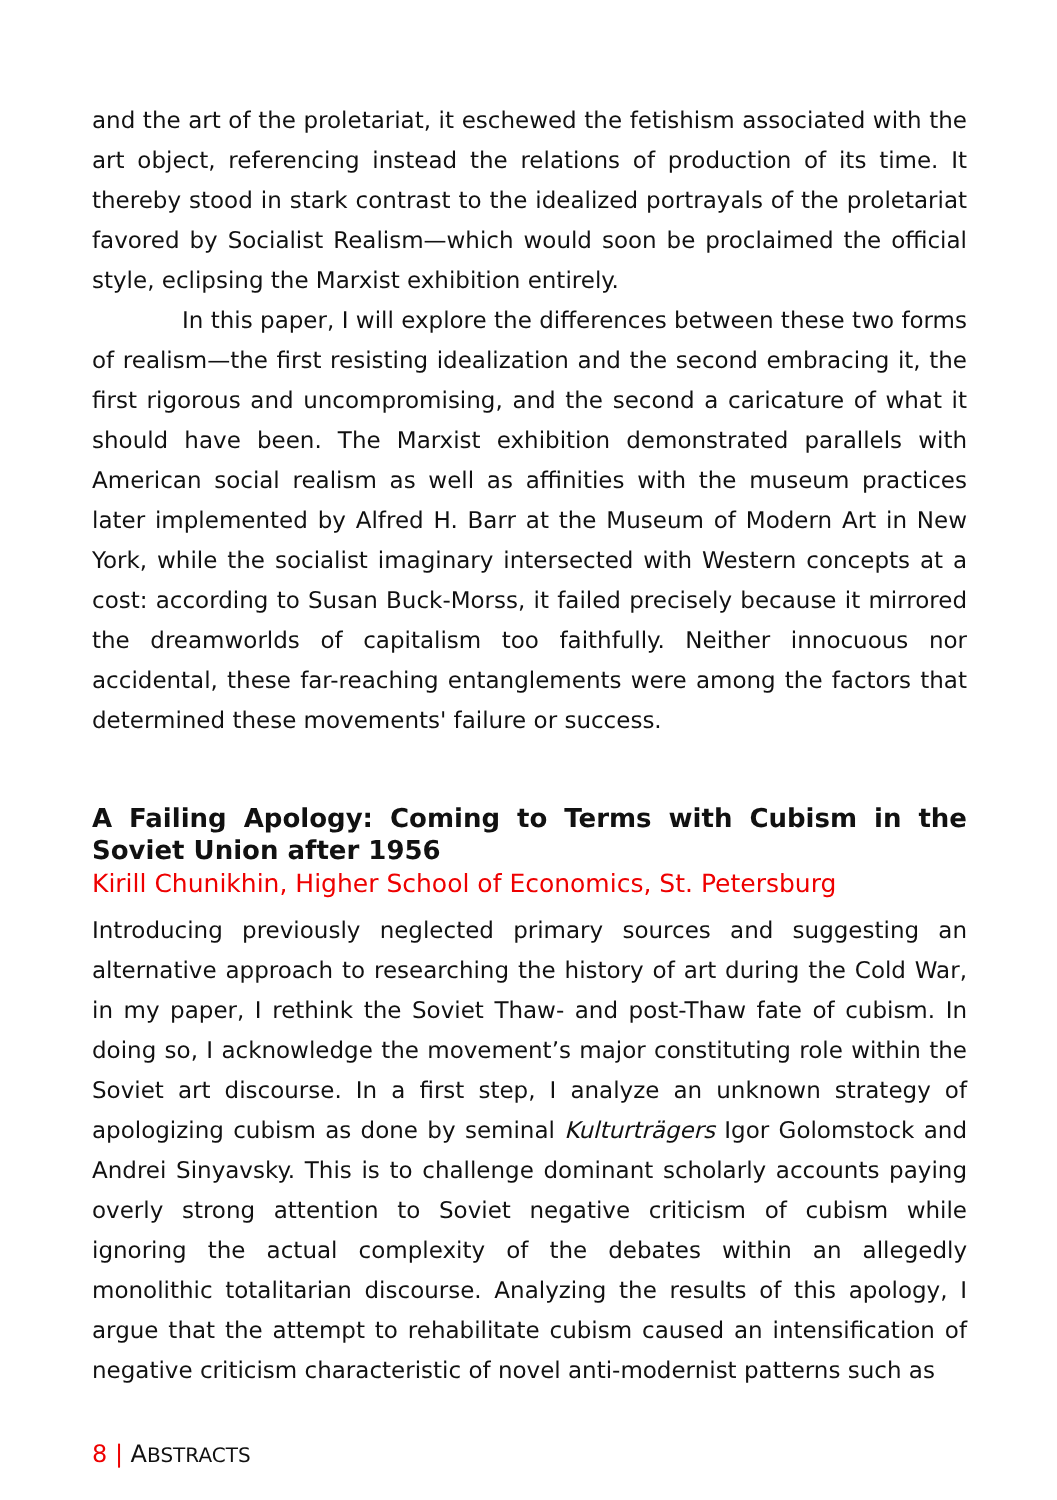and the art of the proletariat, it eschewed the fetishism associated with the art object, referencing instead the relations of production of its time. It thereby stood in stark contrast to the idealized portrayals of the proletariat favored by Socialist Realism—which would soon be proclaimed the official style, eclipsing the Marxist exhibition entirely.
In this paper, I will explore the differences between these two forms of realism—the first resisting idealization and the second embracing it, the first rigorous and uncompromising, and the second a caricature of what it should have been. The Marxist exhibition demonstrated parallels with American social realism as well as affinities with the museum practices later implemented by Alfred H. Barr at the Museum of Modern Art in New York, while the socialist imaginary intersected with Western concepts at a cost: according to Susan Buck-Morss, it failed precisely because it mirrored the dreamworlds of capitalism too faithfully. Neither innocuous nor accidental, these far-reaching entanglements were among the factors that determined these movements' failure or success.
A Failing Apology: Coming to Terms with Cubism in the Soviet Union after 1956
Kirill Chunikhin, Higher School of Economics, St. Petersburg
Introducing previously neglected primary sources and suggesting an alternative approach to researching the history of art during the Cold War, in my paper, I rethink the Soviet Thaw- and post-Thaw fate of cubism. In doing so, I acknowledge the movement’s major constituting role within the Soviet art discourse. In a first step, I analyze an unknown strategy of apologizing cubism as done by seminal Kulturträgers Igor Golomstock and Andrei Sinyavsky. This is to challenge dominant scholarly accounts paying overly strong attention to Soviet negative criticism of cubism while ignoring the actual complexity of the debates within an allegedly monolithic totalitarian discourse. Analyzing the results of this apology, I argue that the attempt to rehabilitate cubism caused an intensification of negative criticism characteristic of novel anti-modernist patterns such as
8 | ABSTRACTS